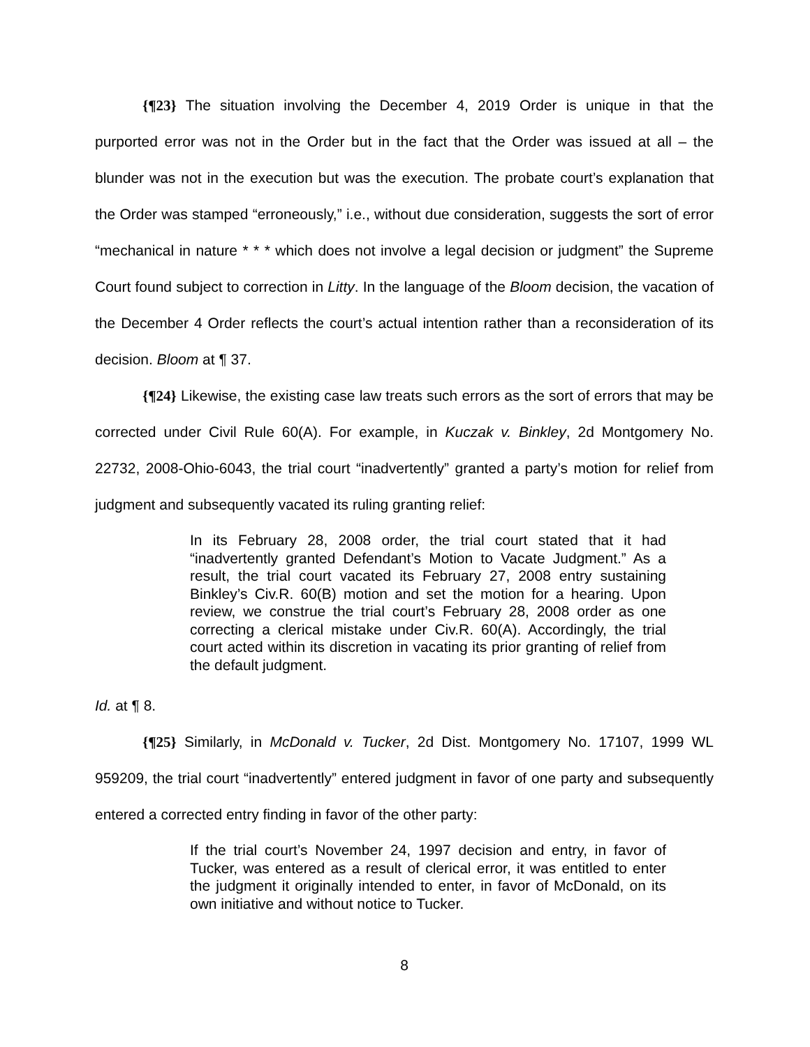{¶23} The situation involving the December 4, 2019 Order is unique in that the purported error was not in the Order but in the fact that the Order was issued at all – the blunder was not in the execution but was the execution. The probate court’s explanation that the Order was stamped “erroneously,” i.e., without due consideration, suggests the sort of error “mechanical in nature * * * which does not involve a legal decision or judgment” the Supreme Court found subject to correction in Litty. In the language of the Bloom decision, the vacation of the December 4 Order reflects the court’s actual intention rather than a reconsideration of its decision. Bloom at ¶ 37.
{¶24} Likewise, the existing case law treats such errors as the sort of errors that may be corrected under Civil Rule 60(A). For example, in Kuczak v. Binkley, 2d Montgomery No. 22732, 2008-Ohio-6043, the trial court “inadvertently” granted a party’s motion for relief from judgment and subsequently vacated its ruling granting relief:
In its February 28, 2008 order, the trial court stated that it had “inadvertently granted Defendant’s Motion to Vacate Judgment.” As a result, the trial court vacated its February 27, 2008 entry sustaining Binkley’s Civ.R. 60(B) motion and set the motion for a hearing. Upon review, we construe the trial court’s February 28, 2008 order as one correcting a clerical mistake under Civ.R. 60(A). Accordingly, the trial court acted within its discretion in vacating its prior granting of relief from the default judgment.
Id. at ¶ 8.
{¶25} Similarly, in McDonald v. Tucker, 2d Dist. Montgomery No. 17107, 1999 WL 959209, the trial court “inadvertently” entered judgment in favor of one party and subsequently entered a corrected entry finding in favor of the other party:
If the trial court’s November 24, 1997 decision and entry, in favor of Tucker, was entered as a result of clerical error, it was entitled to enter the judgment it originally intended to enter, in favor of McDonald, on its own initiative and without notice to Tucker.
8